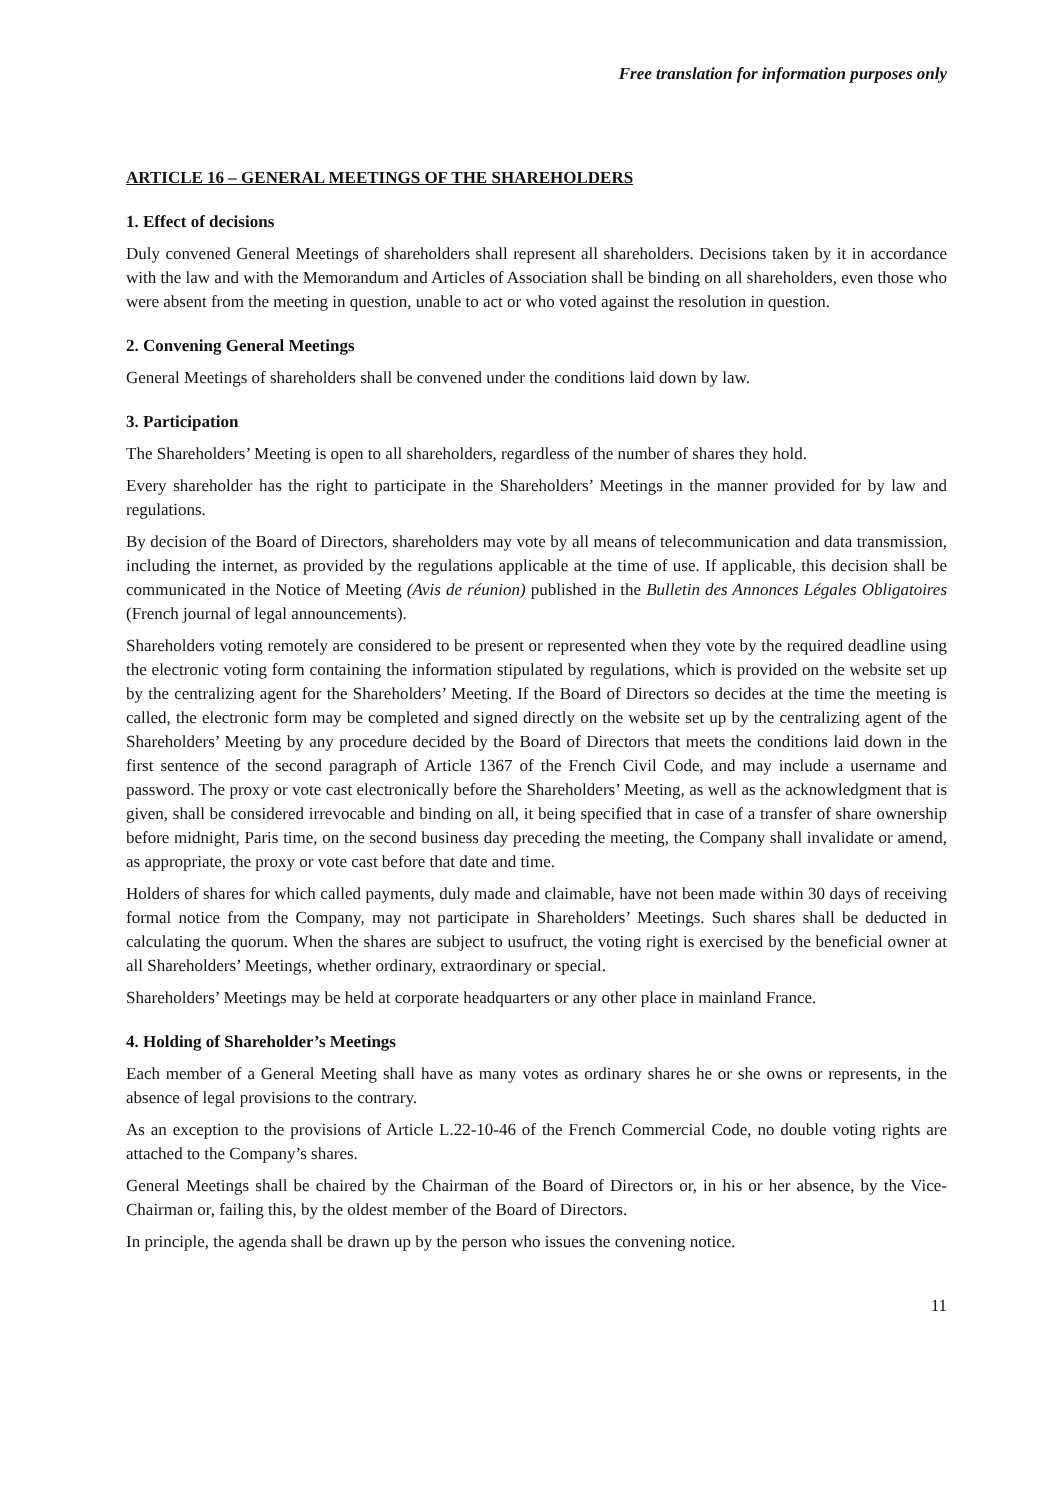Free translation for information purposes only
ARTICLE 16 – GENERAL MEETINGS OF THE SHAREHOLDERS
1. Effect of decisions
Duly convened General Meetings of shareholders shall represent all shareholders. Decisions taken by it in accordance with the law and with the Memorandum and Articles of Association shall be binding on all shareholders, even those who were absent from the meeting in question, unable to act or who voted against the resolution in question.
2. Convening General Meetings
General Meetings of shareholders shall be convened under the conditions laid down by law.
3. Participation
The Shareholders’ Meeting is open to all shareholders, regardless of the number of shares they hold.
Every shareholder has the right to participate in the Shareholders’ Meetings in the manner provided for by law and regulations.
By decision of the Board of Directors, shareholders may vote by all means of telecommunication and data transmission, including the internet, as provided by the regulations applicable at the time of use. If applicable, this decision shall be communicated in the Notice of Meeting (Avis de réunion) published in the Bulletin des Annonces Légales Obligatoires (French journal of legal announcements).
Shareholders voting remotely are considered to be present or represented when they vote by the required deadline using the electronic voting form containing the information stipulated by regulations, which is provided on the website set up by the centralizing agent for the Shareholders’ Meeting. If the Board of Directors so decides at the time the meeting is called, the electronic form may be completed and signed directly on the website set up by the centralizing agent of the Shareholders’ Meeting by any procedure decided by the Board of Directors that meets the conditions laid down in the first sentence of the second paragraph of Article 1367 of the French Civil Code, and may include a username and password. The proxy or vote cast electronically before the Shareholders’ Meeting, as well as the acknowledgment that is given, shall be considered irrevocable and binding on all, it being specified that in case of a transfer of share ownership before midnight, Paris time, on the second business day preceding the meeting, the Company shall invalidate or amend, as appropriate, the proxy or vote cast before that date and time.
Holders of shares for which called payments, duly made and claimable, have not been made within 30 days of receiving formal notice from the Company, may not participate in Shareholders’ Meetings. Such shares shall be deducted in calculating the quorum. When the shares are subject to usufruct, the voting right is exercised by the beneficial owner at all Shareholders’ Meetings, whether ordinary, extraordinary or special.
Shareholders’ Meetings may be held at corporate headquarters or any other place in mainland France.
4. Holding of Shareholder’s Meetings
Each member of a General Meeting shall have as many votes as ordinary shares he or she owns or represents, in the absence of legal provisions to the contrary.
As an exception to the provisions of Article L.22-10-46 of the French Commercial Code, no double voting rights are attached to the Company’s shares.
General Meetings shall be chaired by the Chairman of the Board of Directors or, in his or her absence, by the Vice-Chairman or, failing this, by the oldest member of the Board of Directors.
In principle, the agenda shall be drawn up by the person who issues the convening notice.
11